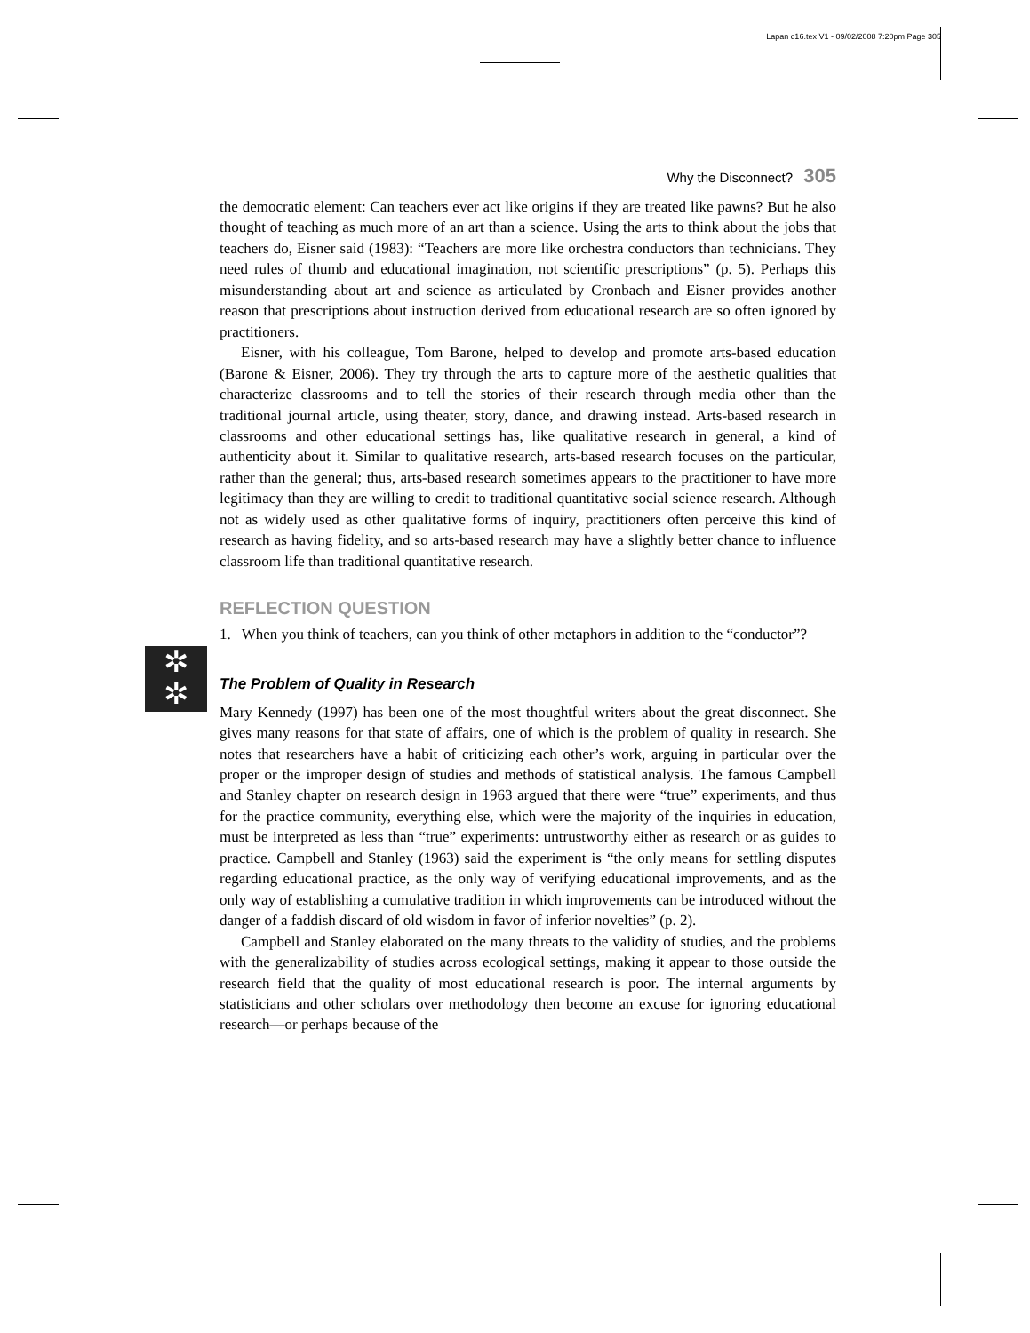Lapan c16.tex V1 - 09/02/2008 7:20pm Page 305
✲
✲
Why the Disconnect? 305
the democratic element: Can teachers ever act like origins if they are treated like pawns? But he also thought of teaching as much more of an art than a science. Using the arts to think about the jobs that teachers do, Eisner said (1983): “Teachers are more like orchestra conductors than technicians. They need rules of thumb and educational imagination, not scientific prescriptions” (p. 5). Perhaps this misunderstanding about art and science as articulated by Cronbach and Eisner provides another reason that prescriptions about instruction derived from educational research are so often ignored by practitioners.
Eisner, with his colleague, Tom Barone, helped to develop and promote arts-based education (Barone & Eisner, 2006). They try through the arts to capture more of the aesthetic qualities that characterize classrooms and to tell the stories of their research through media other than the traditional journal article, using theater, story, dance, and drawing instead. Arts-based research in classrooms and other educational settings has, like qualitative research in general, a kind of authenticity about it. Similar to qualitative research, arts-based research focuses on the particular, rather than the general; thus, arts-based research sometimes appears to the practitioner to have more legitimacy than they are willing to credit to traditional quantitative social science research. Although not as widely used as other qualitative forms of inquiry, practitioners often perceive this kind of research as having fidelity, and so arts-based research may have a slightly better chance to influence classroom life than traditional quantitative research.
REFLECTION QUESTION
1. When you think of teachers, can you think of other metaphors in addition to the “conductor”?
The Problem of Quality in Research
Mary Kennedy (1997) has been one of the most thoughtful writers about the great disconnect. She gives many reasons for that state of affairs, one of which is the problem of quality in research. She notes that researchers have a habit of criticizing each other’s work, arguing in particular over the proper or the improper design of studies and methods of statistical analysis. The famous Campbell and Stanley chapter on research design in 1963 argued that there were “true” experiments, and thus for the practice community, everything else, which were the majority of the inquiries in education, must be interpreted as less than “true” experiments: untrustworthy either as research or as guides to practice. Campbell and Stanley (1963) said the experiment is “the only means for settling disputes regarding educational practice, as the only way of verifying educational improvements, and as the only way of establishing a cumulative tradition in which improvements can be introduced without the danger of a faddish discard of old wisdom in favor of inferior novelties” (p. 2).
Campbell and Stanley elaborated on the many threats to the validity of studies, and the problems with the generalizability of studies across ecological settings, making it appear to those outside the research field that the quality of most educational research is poor. The internal arguments by statisticians and other scholars over methodology then become an excuse for ignoring educational research—or perhaps because of the